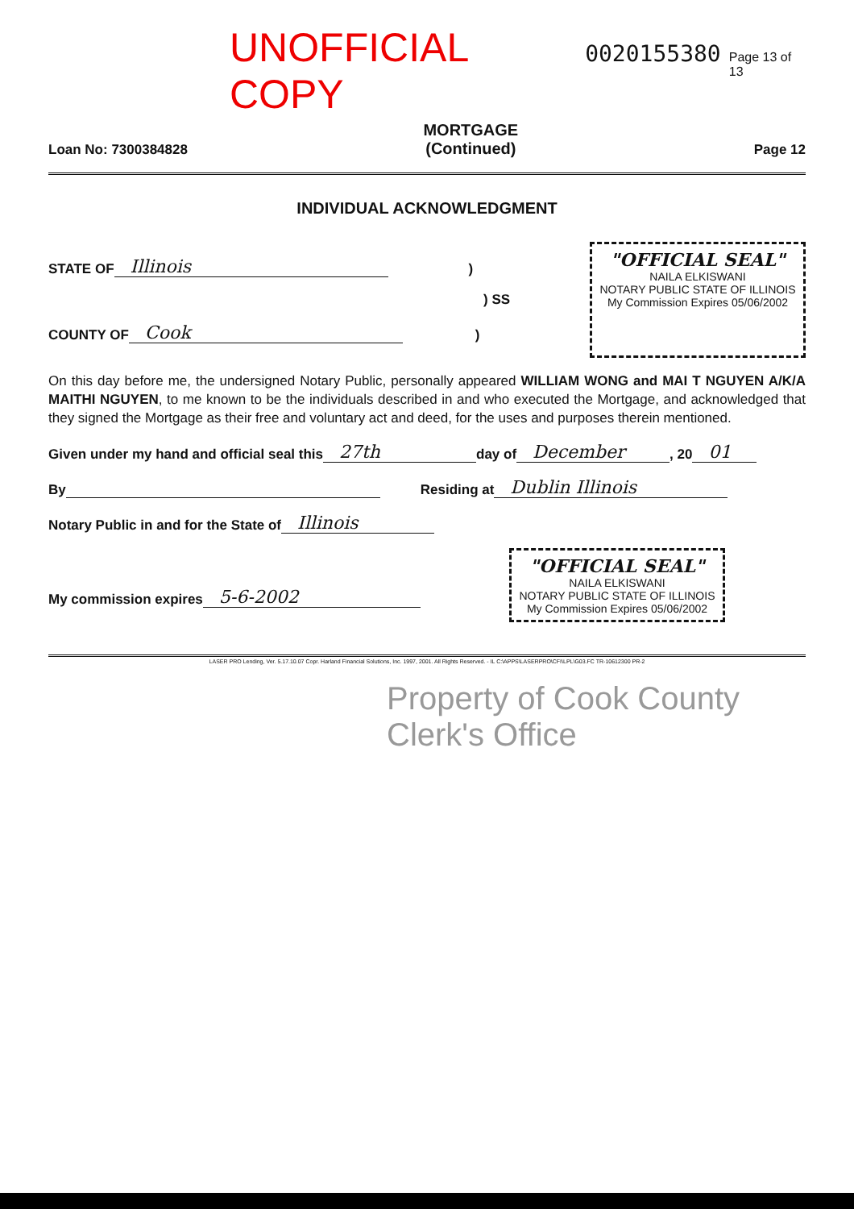UNOFFICIAL COPY 0020155380 Page 13 of 13
Loan No: 7300384828 MORTGAGE
(Continued) Page 12
INDIVIDUAL ACKNOWLEDGMENT
STATE OF Illinois )
) SS
COUNTY OF Cook )
"OFFICIAL SEAL"
NAILA ELKISWANI
NOTARY PUBLIC STATE OF ILLINOIS
My Commission Expires 05/06/2002
On this day before me, the undersigned Notary Public, personally appeared WILLIAM WONG and MAI T NGUYEN A/K/A MAITHI NGUYEN, to me known to be the individuals described in and who executed the Mortgage, and acknowledged that they signed the Mortgage as their free and voluntary act and deed, for the uses and purposes therein mentioned.
Given under my hand and official seal this 27th day of December, 20 01
By Residing at Dublin Illinois
Notary Public in and for the State of Illinois
My commission expires 5-6-2002
"OFFICIAL SEAL"
NAILA ELKISWANI
NOTARY PUBLIC STATE OF ILLINOIS
My Commission Expires 05/06/2002
LASER PRO Lending, Ver. 5.17.10.07 Copr. Harland Financial Solutions, Inc. 1997, 2001. All Rights Reserved. - IL C:\APPS\LASERPRO\CFI\LPL\G03.FC TR-10612300 PR-2
Property of Cook County Clerk's Office